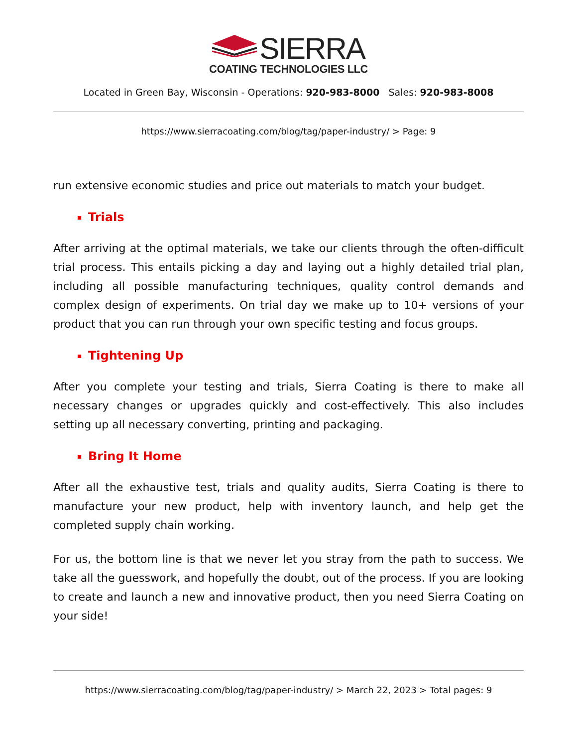SIERRA
COATING TECHNOLOGIES LLC
Located in Green Bay, Wisconsin - Operations: 920-983-8000 Sales: 920-983-8008
https://www.sierracoating.com/blog/tag/paper-industry/ > Page: 9
run extensive economic studies and price out materials to match your budget.
Trials
After arriving at the optimal materials, we take our clients through the often-difficult trial process. This entails picking a day and laying out a highly detailed trial plan, including all possible manufacturing techniques, quality control demands and complex design of experiments. On trial day we make up to 10+ versions of your product that you can run through your own specific testing and focus groups.
Tightening Up
After you complete your testing and trials, Sierra Coating is there to make all necessary changes or upgrades quickly and cost-effectively. This also includes setting up all necessary converting, printing and packaging.
Bring It Home
After all the exhaustive test, trials and quality audits, Sierra Coating is there to manufacture your new product, help with inventory launch, and help get the completed supply chain working.
For us, the bottom line is that we never let you stray from the path to success. We take all the guesswork, and hopefully the doubt, out of the process. If you are looking to create and launch a new and innovative product, then you need Sierra Coating on your side!
https://www.sierracoating.com/blog/tag/paper-industry/ > March 22, 2023 > Total pages: 9